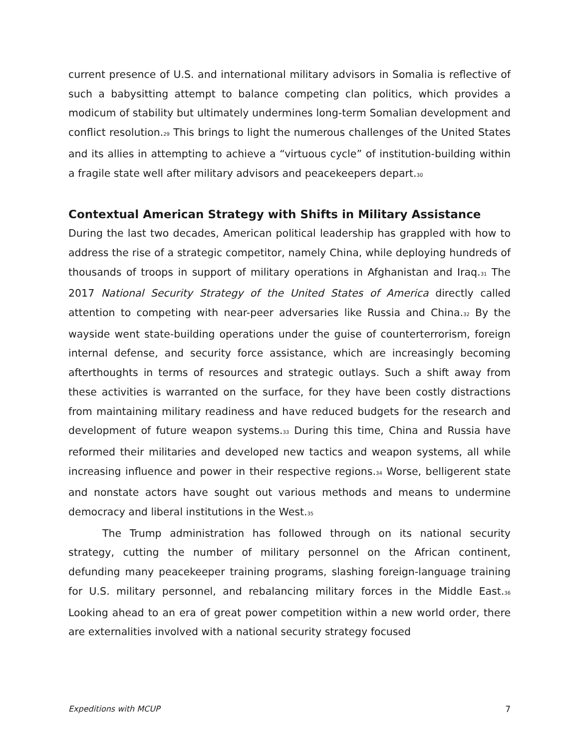current presence of U.S. and international military advisors in Somalia is reflective of such a babysitting attempt to balance competing clan politics, which provides a modicum of stability but ultimately undermines long-term Somalian development and conflict resolution.<sup>29</sup> This brings to light the numerous challenges of the United States and its allies in attempting to achieve a “virtuous cycle” of institution-building within a fragile state well after military advisors and peacekeepers depart.<sup>30</sup>
Contextual American Strategy with Shifts in Military Assistance
During the last two decades, American political leadership has grappled with how to address the rise of a strategic competitor, namely China, while deploying hundreds of thousands of troops in support of military operations in Afghanistan and Iraq.<sup>31</sup> The 2017 National Security Strategy of the United States of America directly called attention to competing with near-peer adversaries like Russia and China.<sup>32</sup> By the wayside went state-building operations under the guise of counterterrorism, foreign internal defense, and security force assistance, which are increasingly becoming afterthoughts in terms of resources and strategic outlays. Such a shift away from these activities is warranted on the surface, for they have been costly distractions from maintaining military readiness and have reduced budgets for the research and development of future weapon systems.<sup>33</sup> During this time, China and Russia have reformed their militaries and developed new tactics and weapon systems, all while increasing influence and power in their respective regions.<sup>34</sup> Worse, belligerent state and nonstate actors have sought out various methods and means to undermine democracy and liberal institutions in the West.<sup>35</sup>
The Trump administration has followed through on its national security strategy, cutting the number of military personnel on the African continent, defunding many peacekeeper training programs, slashing foreign-language training for U.S. military personnel, and rebalancing military forces in the Middle East.<sup>36</sup> Looking ahead to an era of great power competition within a new world order, there are externalities involved with a national security strategy focused
Expeditions with MCUP 7